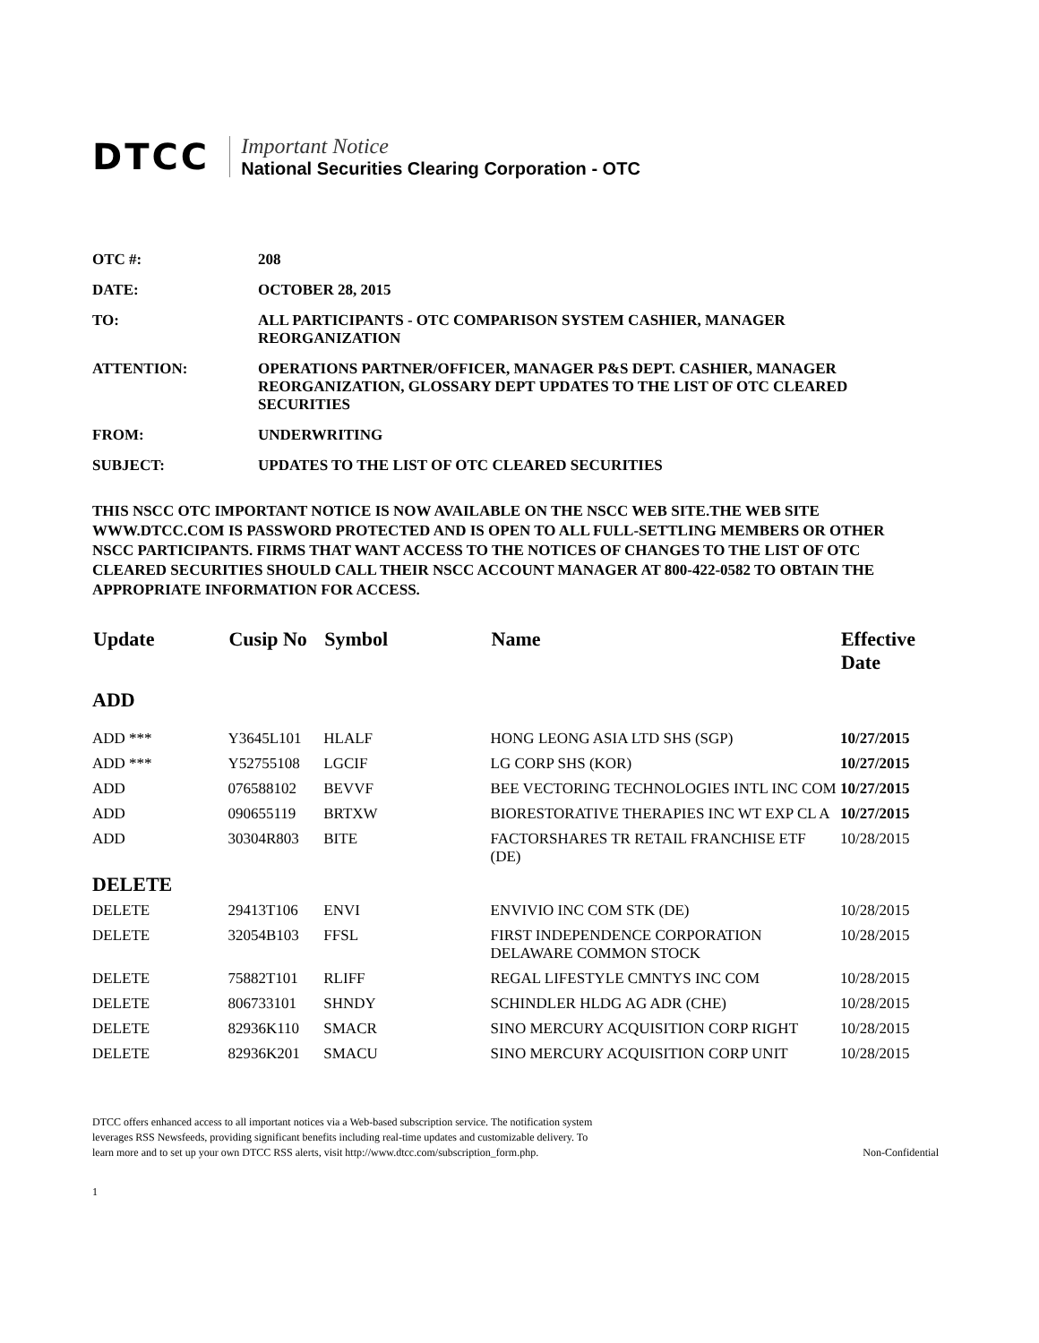DTCC Important Notice
National Securities Clearing Corporation - OTC
| OTC #: | 208 |
| DATE: | OCTOBER 28, 2015 |
| TO: | ALL PARTICIPANTS - OTC COMPARISON SYSTEM CASHIER, MANAGER REORGANIZATION |
| ATTENTION: | OPERATIONS PARTNER/OFFICER, MANAGER P&S DEPT. CASHIER, MANAGER REORGANIZATION, GLOSSARY DEPT UPDATES TO THE LIST OF OTC CLEARED SECURITIES |
| FROM: | UNDERWRITING |
| SUBJECT: | UPDATES TO THE LIST OF OTC CLEARED SECURITIES |
THIS NSCC OTC IMPORTANT NOTICE IS NOW AVAILABLE ON THE NSCC WEB SITE.THE WEB SITE WWW.DTCC.COM IS PASSWORD PROTECTED AND IS OPEN TO ALL FULL-SETTLING MEMBERS OR OTHER NSCC PARTICIPANTS. FIRMS THAT WANT ACCESS TO THE NOTICES OF CHANGES TO THE LIST OF OTC CLEARED SECURITIES SHOULD CALL THEIR NSCC ACCOUNT MANAGER AT 800-422-0582 TO OBTAIN THE APPROPRIATE INFORMATION FOR ACCESS.
| Update | Cusip No | Symbol | Name | Effective Date |
| --- | --- | --- | --- | --- |
| ADD | | | | |
| ADD *** | Y3645L101 | HLALF | HONG LEONG ASIA LTD SHS (SGP) | 10/27/2015 |
| ADD *** | Y52755108 | LGCIF | LG CORP SHS (KOR) | 10/27/2015 |
| ADD | 076588102 | BEVVF | BEE VECTORING TECHNOLOGIES INTL INC COM | 10/27/2015 |
| ADD | 090655119 | BRTXW | BIORESTORATIVE THERAPIES INC WT EXP CL A | 10/27/2015 |
| ADD | 30304R803 | BITE | FACTORSHARES TR RETAIL FRANCHISE ETF (DE) | 10/28/2015 |
| DELETE | | | | |
| DELETE | 29413T106 | ENVI | ENVIVIO INC COM STK (DE) | 10/28/2015 |
| DELETE | 32054B103 | FFSL | FIRST INDEPENDENCE CORPORATION DELAWARE COMMON STOCK | 10/28/2015 |
| DELETE | 75882T101 | RLIFF | REGAL LIFESTYLE CMNTYS INC COM | 10/28/2015 |
| DELETE | 806733101 | SHNDY | SCHINDLER HLDG AG ADR (CHE) | 10/28/2015 |
| DELETE | 82936K110 | SMACR | SINO MERCURY ACQUISITION CORP RIGHT | 10/28/2015 |
| DELETE | 82936K201 | SMACU | SINO MERCURY ACQUISITION CORP UNIT | 10/28/2015 |
DTCC offers enhanced access to all important notices via a Web-based subscription service. The notification system leverages RSS Newsfeeds, providing significant benefits including real-time updates and customizable delivery. To learn more and to set up your own DTCC RSS alerts, visit http://www.dtcc.com/subscription_form.php.
Non-Confidential
1